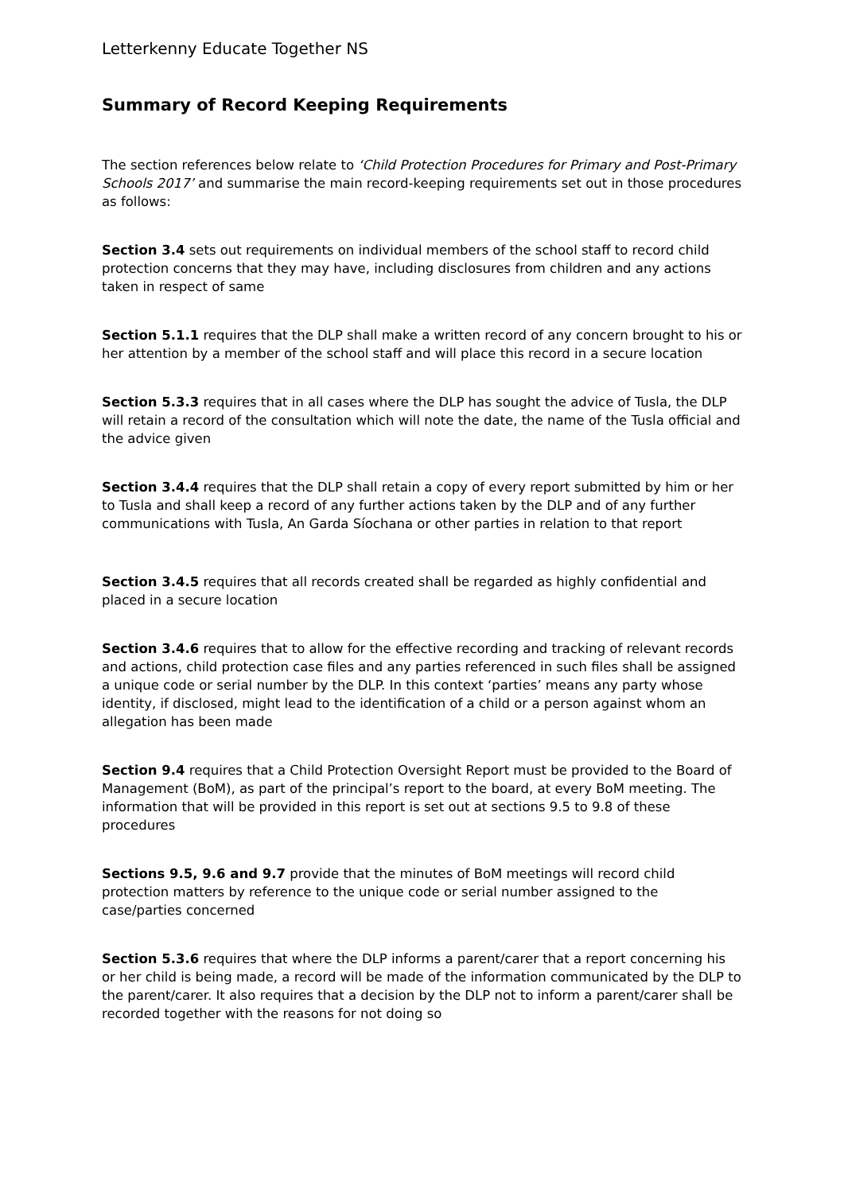Letterkenny Educate Together NS
Summary of Record Keeping Requirements
The section references below relate to ‘Child Protection Procedures for Primary and Post-Primary Schools 2017’ and summarise the main record-keeping requirements set out in those procedures as follows:
Section 3.4 sets out requirements on individual members of the school staff to record child protection concerns that they may have, including disclosures from children and any actions taken in respect of same
Section 5.1.1 requires that the DLP shall make a written record of any concern brought to his or her attention by a member of the school staff and will place this record in a secure location
Section 5.3.3 requires that in all cases where the DLP has sought the advice of Tusla, the DLP will retain a record of the consultation which will note the date, the name of the Tusla official and the advice given
Section 3.4.4 requires that the DLP shall retain a copy of every report submitted by him or her to Tusla and shall keep a record of any further actions taken by the DLP and of any further communications with Tusla, An Garda Síochana or other parties in relation to that report
Section 3.4.5 requires that all records created shall be regarded as highly confidential and placed in a secure location
Section 3.4.6 requires that to allow for the effective recording and tracking of relevant records and actions, child protection case files and any parties referenced in such files shall be assigned a unique code or serial number by the DLP. In this context ‘parties’ means any party whose identity, if disclosed, might lead to the identification of a child or a person against whom an allegation has been made
Section 9.4 requires that a Child Protection Oversight Report must be provided to the Board of Management (BoM), as part of the principal’s report to the board, at every BoM meeting. The information that will be provided in this report is set out at sections 9.5 to 9.8 of these procedures
Sections 9.5, 9.6 and 9.7 provide that the minutes of BoM meetings will record child protection matters by reference to the unique code or serial number assigned to the case/parties concerned
Section 5.3.6 requires that where the DLP informs a parent/carer that a report concerning his or her child is being made, a record will be made of the information communicated by the DLP to the parent/carer. It also requires that a decision by the DLP not to inform a parent/carer shall be recorded together with the reasons for not doing so